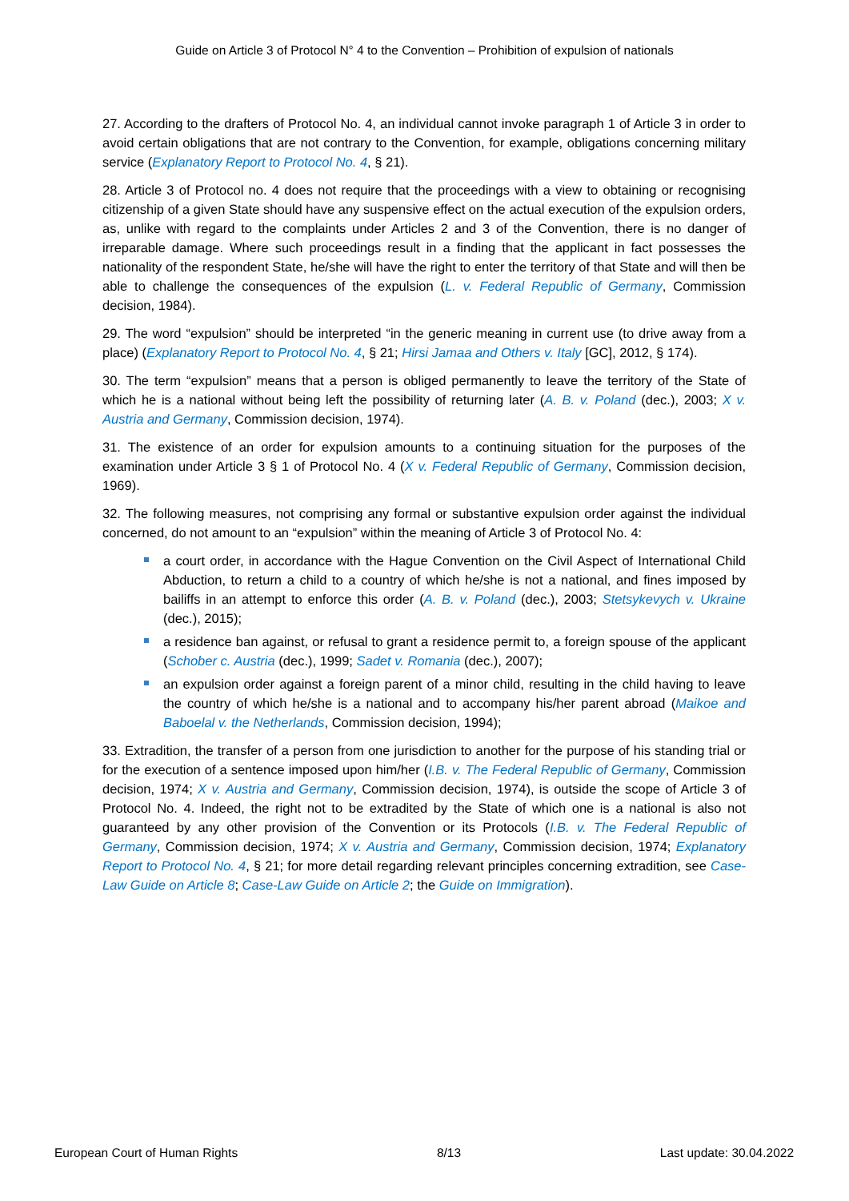Guide on Article 3 of Protocol N° 4 to the Convention – Prohibition of expulsion of nationals
27. According to the drafters of Protocol No. 4, an individual cannot invoke paragraph 1 of Article 3 in order to avoid certain obligations that are not contrary to the Convention, for example, obligations concerning military service (Explanatory Report to Protocol No. 4, § 21).
28. Article 3 of Protocol no. 4 does not require that the proceedings with a view to obtaining or recognising citizenship of a given State should have any suspensive effect on the actual execution of the expulsion orders, as, unlike with regard to the complaints under Articles 2 and 3 of the Convention, there is no danger of irreparable damage. Where such proceedings result in a finding that the applicant in fact possesses the nationality of the respondent State, he/she will have the right to enter the territory of that State and will then be able to challenge the consequences of the expulsion (L. v. Federal Republic of Germany, Commission decision, 1984).
29. The word “expulsion” should be interpreted “in the generic meaning in current use (to drive away from a place) (Explanatory Report to Protocol No. 4, § 21; Hirsi Jamaa and Others v. Italy [GC], 2012, § 174).
30. The term “expulsion” means that a person is obliged permanently to leave the territory of the State of which he is a national without being left the possibility of returning later (A. B. v. Poland (dec.), 2003; X v. Austria and Germany, Commission decision, 1974).
31. The existence of an order for expulsion amounts to a continuing situation for the purposes of the examination under Article 3 § 1 of Protocol No. 4 (X v. Federal Republic of Germany, Commission decision, 1969).
32. The following measures, not comprising any formal or substantive expulsion order against the individual concerned, do not amount to an “expulsion” within the meaning of Article 3 of Protocol No. 4:
a court order, in accordance with the Hague Convention on the Civil Aspect of International Child Abduction, to return a child to a country of which he/she is not a national, and fines imposed by bailiffs in an attempt to enforce this order (A. B. v. Poland (dec.), 2003; Stetsykevych v. Ukraine (dec.), 2015);
a residence ban against, or refusal to grant a residence permit to, a foreign spouse of the applicant (Schober c. Austria (dec.), 1999; Sadet v. Romania (dec.), 2007);
an expulsion order against a foreign parent of a minor child, resulting in the child having to leave the country of which he/she is a national and to accompany his/her parent abroad (Maikoe and Baboelal v. the Netherlands, Commission decision, 1994);
33. Extradition, the transfer of a person from one jurisdiction to another for the purpose of his standing trial or for the execution of a sentence imposed upon him/her (I.B. v. The Federal Republic of Germany, Commission decision, 1974; X v. Austria and Germany, Commission decision, 1974), is outside the scope of Article 3 of Protocol No. 4. Indeed, the right not to be extradited by the State of which one is a national is also not guaranteed by any other provision of the Convention or its Protocols (I.B. v. The Federal Republic of Germany, Commission decision, 1974; X v. Austria and Germany, Commission decision, 1974; Explanatory Report to Protocol No. 4, § 21; for more detail regarding relevant principles concerning extradition, see Case-Law Guide on Article 8; Case-Law Guide on Article 2; the Guide on Immigration).
European Court of Human Rights 8/13 Last update: 30.04.2022